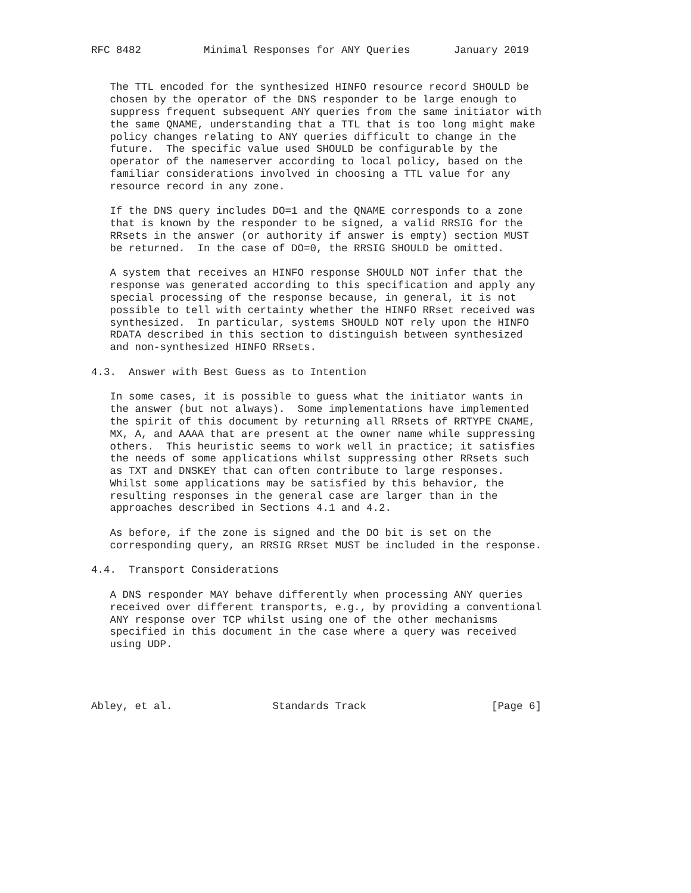RFC 8482          Minimal Responses for ANY Queries       January 2019


   The TTL encoded for the synthesized HINFO resource record SHOULD be
   chosen by the operator of the DNS responder to be large enough to
   suppress frequent subsequent ANY queries from the same initiator with
   the same QNAME, understanding that a TTL that is too long might make
   policy changes relating to ANY queries difficult to change in the
   future.  The specific value used SHOULD be configurable by the
   operator of the nameserver according to local policy, based on the
   familiar considerations involved in choosing a TTL value for any
   resource record in any zone.

   If the DNS query includes DO=1 and the QNAME corresponds to a zone
   that is known by the responder to be signed, a valid RRSIG for the
   RRsets in the answer (or authority if answer is empty) section MUST
   be returned.  In the case of DO=0, the RRSIG SHOULD be omitted.

   A system that receives an HINFO response SHOULD NOT infer that the
   response was generated according to this specification and apply any
   special processing of the response because, in general, it is not
   possible to tell with certainty whether the HINFO RRset received was
   synthesized.  In particular, systems SHOULD NOT rely upon the HINFO
   RDATA described in this section to distinguish between synthesized
   and non-synthesized HINFO RRsets.

4.3.  Answer with Best Guess as to Intention

   In some cases, it is possible to guess what the initiator wants in
   the answer (but not always).  Some implementations have implemented
   the spirit of this document by returning all RRsets of RRTYPE CNAME,
   MX, A, and AAAA that are present at the owner name while suppressing
   others.  This heuristic seems to work well in practice; it satisfies
   the needs of some applications whilst suppressing other RRsets such
   as TXT and DNSKEY that can often contribute to large responses.
   Whilst some applications may be satisfied by this behavior, the
   resulting responses in the general case are larger than in the
   approaches described in Sections 4.1 and 4.2.

   As before, if the zone is signed and the DO bit is set on the
   corresponding query, an RRSIG RRset MUST be included in the response.

4.4.  Transport Considerations

   A DNS responder MAY behave differently when processing ANY queries
   received over different transports, e.g., by providing a conventional
   ANY response over TCP whilst using one of the other mechanisms
   specified in this document in the case where a query was received
   using UDP.




Abley, et al.                Standards Track                    [Page 6]